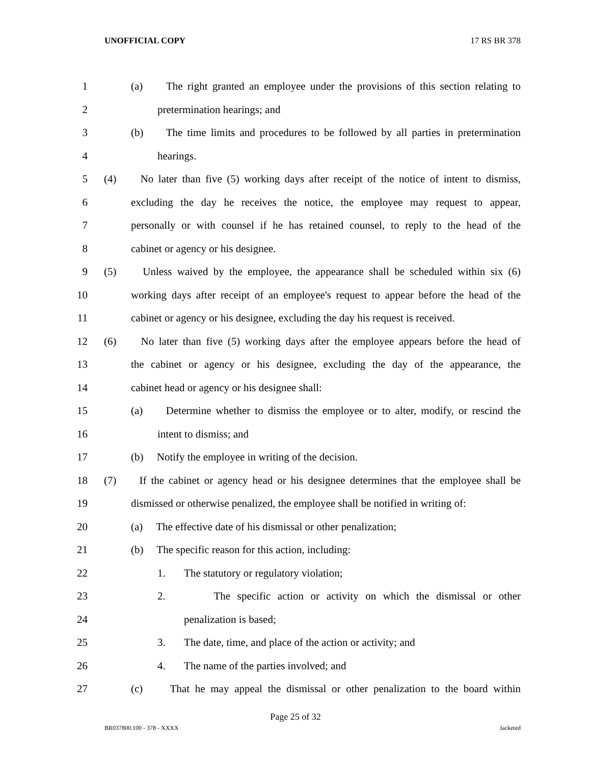UNOFFICIAL COPY 17 RS BR 378
1 (a) The right granted an employee under the provisions of this section relating to
2 pretermination hearings; and
3 (b) The time limits and procedures to be followed by all parties in pretermination
4 hearings.
5 (4) No later than five (5) working days after receipt of the notice of intent to dismiss,
6 excluding the day he receives the notice, the employee may request to appear,
7 personally or with counsel if he has retained counsel, to reply to the head of the
8 cabinet or agency or his designee.
9 (5) Unless waived by the employee, the appearance shall be scheduled within six (6)
10 working days after receipt of an employee's request to appear before the head of the
11 cabinet or agency or his designee, excluding the day his request is received.
12 (6) No later than five (5) working days after the employee appears before the head of
13 the cabinet or agency or his designee, excluding the day of the appearance, the
14 cabinet head or agency or his designee shall:
15 (a) Determine whether to dismiss the employee or to alter, modify, or rescind the
16 intent to dismiss; and
17 (b) Notify the employee in writing of the decision.
18 (7) If the cabinet or agency head or his designee determines that the employee shall be
19 dismissed or otherwise penalized, the employee shall be notified in writing of:
20 (a) The effective date of his dismissal or other penalization;
21 (b) The specific reason for this action, including:
22 1. The statutory or regulatory violation;
23 2. The specific action or activity on which the dismissal or other
24 penalization is based;
25 3. The date, time, and place of the action or activity; and
26 4. The name of the parties involved; and
27 (c) That he may appeal the dismissal or other penalization to the board within
Page 25 of 32
BR037800.100 - 378 - XXXX Jacketed